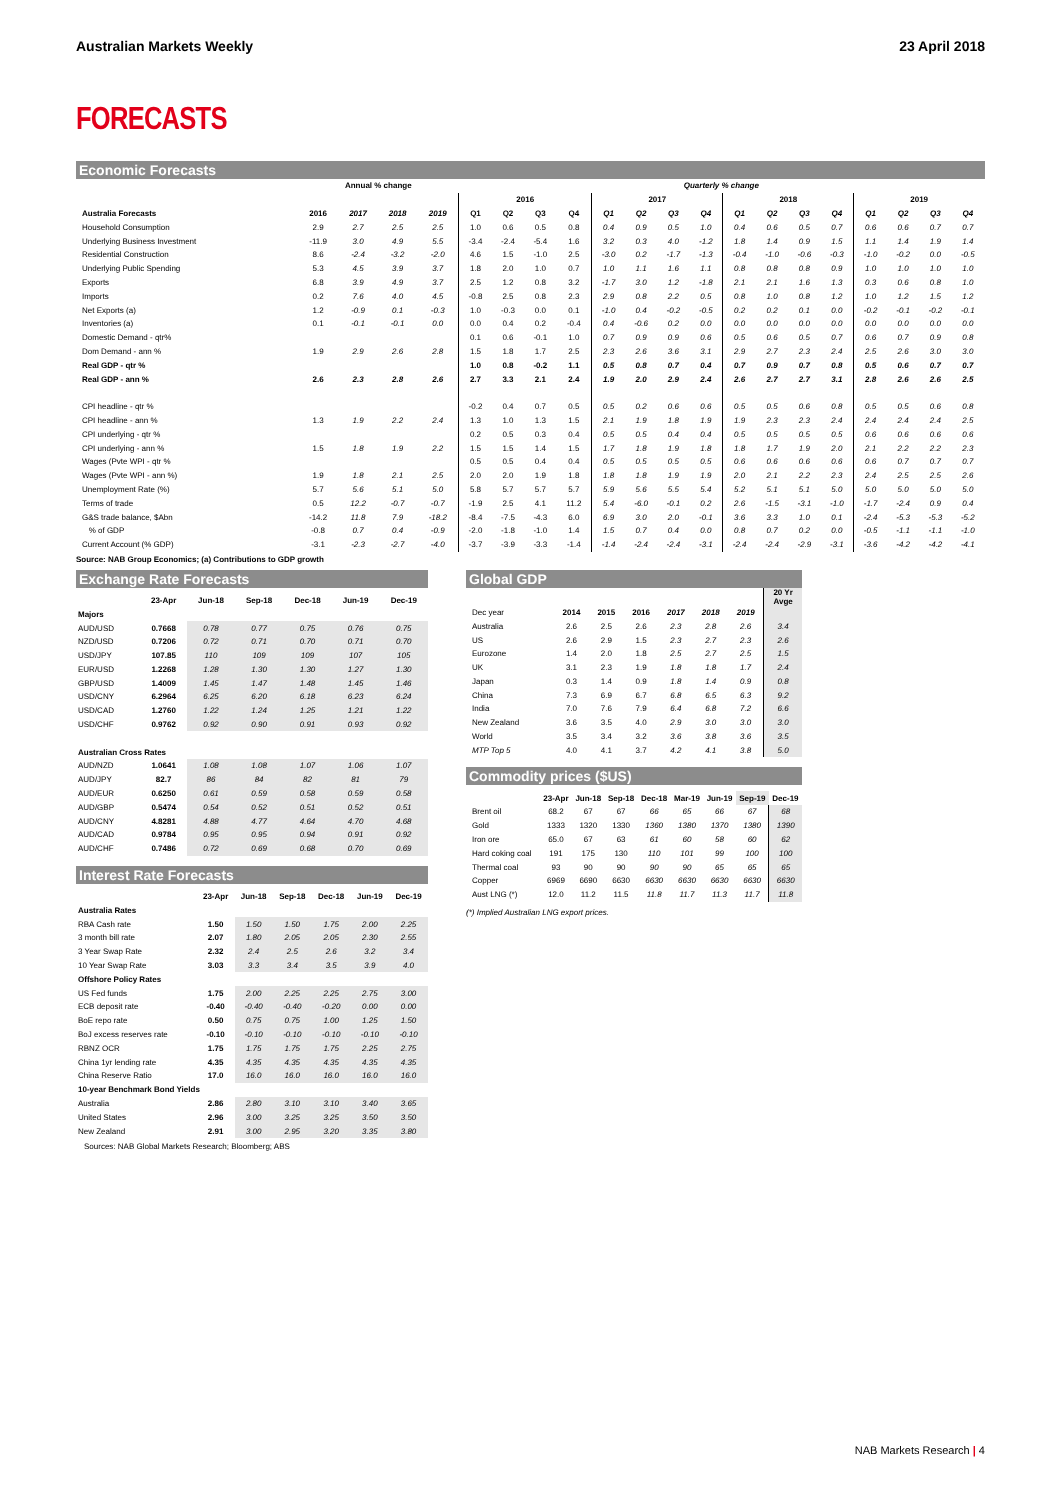Australian Markets Weekly 23 April 2018
FORECASTS
Economic Forecasts
| | Annual % change | | | | Quarterly % change | | | | | | | | | | | | | | | |
| | | | | | 2016 | | | | 2017 | | | | 2018 | | | | 2019 | | | |
| Australia Forecasts | 2016 | 2017 | 2018 | 2019 | Q1 | Q2 | Q3 | Q4 | Q1 | Q2 | Q3 | Q4 | Q1 | Q2 | Q3 | Q4 | Q1 | Q2 | Q3 | Q4 |
| Household Consumption | 2.9 | 2.7 | 2.5 | 2.5 | 1.0 | 0.6 | 0.5 | 0.8 | 0.4 | 0.9 | 0.5 | 1.0 | 0.4 | 0.6 | 0.5 | 0.7 | 0.6 | 0.6 | 0.7 | 0.7 |
| Underlying Business Investment | -11.9 | 3.0 | 4.9 | 5.5 | -3.4 | -2.4 | -5.4 | 1.6 | 3.2 | 0.3 | 4.0 | -1.2 | 1.8 | 1.4 | 0.9 | 1.5 | 1.1 | 1.4 | 1.9 | 1.4 |
| Residential Construction | 8.6 | -2.4 | -3.2 | -2.0 | 4.6 | 1.5 | -1.0 | 2.5 | -3.0 | 0.2 | -1.7 | -1.3 | -0.4 | -1.0 | -0.6 | -0.3 | -1.0 | -0.2 | 0.0 | -0.5 |
| Underlying Public Spending | 5.3 | 4.5 | 3.9 | 3.7 | 1.8 | 2.0 | 1.0 | 0.7 | 1.0 | 1.1 | 1.6 | 1.1 | 0.8 | 0.8 | 0.8 | 0.9 | 1.0 | 1.0 | 1.0 | 1.0 |
| Exports | 6.8 | 3.9 | 4.9 | 3.7 | 2.5 | 1.2 | 0.8 | 3.2 | -1.7 | 3.0 | 1.2 | -1.8 | 2.1 | 2.1 | 1.6 | 1.3 | 0.3 | 0.6 | 0.8 | 1.0 |
| Imports | 0.2 | 7.6 | 4.0 | 4.5 | -0.8 | 2.5 | 0.8 | 2.3 | 2.9 | 0.8 | 2.2 | 0.5 | 0.8 | 1.0 | 0.8 | 1.2 | 1.0 | 1.2 | 1.5 | 1.2 |
| Net Exports (a) | 1.2 | -0.9 | 0.1 | -0.3 | 1.0 | -0.3 | 0.0 | 0.1 | -1.0 | 0.4 | -0.2 | -0.5 | 0.2 | 0.2 | 0.1 | 0.0 | -0.2 | -0.1 | -0.2 | -0.1 |
| Inventories (a) | 0.1 | -0.1 | -0.1 | 0.0 | 0.0 | 0.4 | 0.2 | -0.4 | 0.4 | -0.6 | 0.2 | 0.0 | 0.0 | 0.0 | 0.0 | 0.0 | 0.0 | 0.0 | 0.0 | 0.0 |
| Domestic Demand - qtr% | | | | | 0.1 | 0.6 | -0.1 | 1.0 | 0.7 | 0.9 | 0.9 | 0.6 | 0.5 | 0.6 | 0.5 | 0.7 | 0.6 | 0.7 | 0.9 | 0.8 |
| Dom Demand - ann % | 1.9 | 2.9 | 2.6 | 2.8 | 1.5 | 1.8 | 1.7 | 2.5 | 2.3 | 2.6 | 3.6 | 3.1 | 2.9 | 2.7 | 2.3 | 2.4 | 2.5 | 2.6 | 3.0 | 3.0 |
| Real GDP - qtr % | | | | | 1.0 | 0.8 | -0.2 | 1.1 | 0.5 | 0.8 | 0.7 | 0.4 | 0.7 | 0.9 | 0.7 | 0.8 | 0.5 | 0.6 | 0.7 | 0.7 |
| Real GDP - ann % | 2.6 | 2.3 | 2.8 | 2.6 | 2.7 | 3.3 | 2.1 | 2.4 | 1.9 | 2.0 | 2.9 | 2.4 | 2.6 | 2.7 | 2.7 | 3.1 | 2.8 | 2.6 | 2.6 | 2.5 |
| CPI headline - qtr % | | | | | -0.2 | 0.4 | 0.7 | 0.5 | 0.5 | 0.2 | 0.6 | 0.6 | 0.5 | 0.5 | 0.6 | 0.8 | 0.5 | 0.5 | 0.6 | 0.8 |
| CPI headline - ann % | 1.3 | 1.9 | 2.2 | 2.4 | 1.3 | 1.0 | 1.3 | 1.5 | 2.1 | 1.9 | 1.8 | 1.9 | 1.9 | 2.3 | 2.3 | 2.4 | 2.4 | 2.4 | 2.4 | 2.5 |
| CPI underlying - qtr % | | | | | 0.2 | 0.5 | 0.3 | 0.4 | 0.5 | 0.5 | 0.4 | 0.4 | 0.5 | 0.5 | 0.5 | 0.5 | 0.6 | 0.6 | 0.6 | 0.6 |
| CPI underlying - ann % | 1.5 | 1.8 | 1.9 | 2.2 | 1.5 | 1.5 | 1.4 | 1.5 | 1.7 | 1.8 | 1.9 | 1.8 | 1.8 | 1.7 | 1.9 | 2.0 | 2.1 | 2.2 | 2.2 | 2.3 |
| Wages (Pvte WPI - qtr % | | | | | 0.5 | 0.5 | 0.4 | 0.4 | 0.5 | 0.5 | 0.5 | 0.5 | 0.6 | 0.6 | 0.6 | 0.6 | 0.6 | 0.7 | 0.7 | 0.7 |
| Wages (Pvte WPI - ann %) | 1.9 | 1.8 | 2.1 | 2.5 | 2.0 | 2.0 | 1.9 | 1.8 | 1.8 | 1.8 | 1.9 | 1.9 | 2.0 | 2.1 | 2.2 | 2.3 | 2.4 | 2.5 | 2.5 | 2.6 |
| Unemployment Rate (%) | 5.7 | 5.6 | 5.1 | 5.0 | 5.8 | 5.7 | 5.7 | 5.7 | 5.9 | 5.6 | 5.5 | 5.4 | 5.2 | 5.1 | 5.1 | 5.0 | 5.0 | 5.0 | 5.0 | 5.0 |
| Terms of trade | 0.5 | 12.2 | -0.7 | -0.7 | -1.9 | 2.5 | 4.1 | 11.2 | 5.4 | -6.0 | -0.1 | 0.2 | 2.6 | -1.5 | -3.1 | -1.0 | -1.7 | -2.4 | 0.9 | 0.4 |
| G&S trade balance, $Abn | -14.2 | 11.8 | 7.9 | -18.2 | -8.4 | -7.5 | -4.3 | 6.0 | 6.9 | 3.0 | 2.0 | -0.1 | 3.6 | 3.3 | 1.0 | 0.1 | -2.4 | -5.3 | -5.3 | -5.2 |
| % of GDP | -0.8 | 0.7 | 0.4 | -0.9 | -2.0 | -1.8 | -1.0 | 1.4 | 1.5 | 0.7 | 0.4 | 0.0 | 0.8 | 0.7 | 0.2 | 0.0 | -0.5 | -1.1 | -1.1 | -1.0 |
| Current Account (% GDP) | -3.1 | -2.3 | -2.7 | -4.0 | -3.7 | -3.9 | -3.3 | -1.4 | -1.4 | -2.4 | -2.4 | -3.1 | -2.4 | -2.4 | -2.9 | -3.1 | -3.6 | -4.2 | -4.2 | -4.1 |
Source: NAB Group Economics; (a) Contributions to GDP growth
Exchange Rate Forecasts
| | 23-Apr | Jun-18 | Sep-18 | Dec-18 | Jun-19 | Dec-19 |
| --- | --- | --- | --- | --- | --- | --- |
| Majors | | | | | | |
| AUD/USD | 0.7668 | 0.78 | 0.77 | 0.75 | 0.76 | 0.75 |
| NZD/USD | 0.7206 | 0.72 | 0.71 | 0.70 | 0.71 | 0.70 |
| USD/JPY | 107.85 | 110 | 109 | 109 | 107 | 105 |
| EUR/USD | 1.2268 | 1.28 | 1.30 | 1.30 | 1.27 | 1.30 |
| GBP/USD | 1.4009 | 1.45 | 1.47 | 1.48 | 1.45 | 1.46 |
| USD/CNY | 6.2964 | 6.25 | 6.20 | 6.18 | 6.23 | 6.24 |
| USD/CAD | 1.2760 | 1.22 | 1.24 | 1.25 | 1.21 | 1.22 |
| USD/CHF | 0.9762 | 0.92 | 0.90 | 0.91 | 0.93 | 0.92 |
| Australian Cross Rates | | | | | | |
| AUD/NZD | 1.0641 | 1.08 | 1.08 | 1.07 | 1.06 | 1.07 |
| AUD/JPY | 82.7 | 86 | 84 | 82 | 81 | 79 |
| AUD/EUR | 0.6250 | 0.61 | 0.59 | 0.58 | 0.59 | 0.58 |
| AUD/GBP | 0.5474 | 0.54 | 0.52 | 0.51 | 0.52 | 0.51 |
| AUD/CNY | 4.8281 | 4.88 | 4.77 | 4.64 | 4.70 | 4.68 |
| AUD/CAD | 0.9784 | 0.95 | 0.95 | 0.94 | 0.91 | 0.92 |
| AUD/CHF | 0.7486 | 0.72 | 0.69 | 0.68 | 0.70 | 0.69 |
Interest Rate Forecasts
| | 23-Apr | Jun-18 | Sep-18 | Dec-18 | Jun-19 | Dec-19 |
| --- | --- | --- | --- | --- | --- | --- |
| Australia Rates | | | | | | |
| RBA Cash rate | 1.50 | 1.50 | 1.50 | 1.75 | 2.00 | 2.25 |
| 3 month bill rate | 2.07 | 1.80 | 2.05 | 2.05 | 2.30 | 2.55 |
| 3 Year Swap Rate | 2.32 | 2.4 | 2.5 | 2.6 | 3.2 | 3.4 |
| 10 Year Swap Rate | 3.03 | 3.3 | 3.4 | 3.5 | 3.9 | 4.0 |
| Offshore Policy Rates | | | | | | |
| US Fed funds | 1.75 | 2.00 | 2.25 | 2.25 | 2.75 | 3.00 |
| ECB deposit rate | -0.40 | -0.40 | -0.40 | -0.20 | 0.00 | 0.00 |
| BoE repo rate | 0.50 | 0.75 | 0.75 | 1.00 | 1.25 | 1.50 |
| BoJ excess reserves rate | -0.10 | -0.10 | -0.10 | -0.10 | -0.10 | -0.10 |
| RBNZ OCR | 1.75 | 1.75 | 1.75 | 1.75 | 2.25 | 2.75 |
| China 1yr lending rate | 4.35 | 4.35 | 4.35 | 4.35 | 4.35 | 4.35 |
| China Reserve Ratio | 17.0 | 16.0 | 16.0 | 16.0 | 16.0 | 16.0 |
| 10-year Benchmark Bond Yields | | | | | | |
| Australia | 2.86 | 2.80 | 3.10 | 3.10 | 3.40 | 3.65 |
| United States | 2.96 | 3.00 | 3.25 | 3.25 | 3.50 | 3.50 |
| New Zealand | 2.91 | 3.00 | 2.95 | 3.20 | 3.35 | 3.80 |
Sources: NAB Global Markets Research; Bloomberg; ABS
Global GDP
| | | | | | | | 20 Yr Avge |
| --- | --- | --- | --- | --- | --- | --- | --- |
| Dec year | 2014 | 2015 | 2016 | 2017 | 2018 | 2019 | |
| Australia | 2.6 | 2.5 | 2.6 | 2.3 | 2.8 | 2.6 | 3.4 |
| US | 2.6 | 2.9 | 1.5 | 2.3 | 2.7 | 2.3 | 2.6 |
| Eurozone | 1.4 | 2.0 | 1.8 | 2.5 | 2.7 | 2.5 | 1.5 |
| UK | 3.1 | 2.3 | 1.9 | 1.8 | 1.8 | 1.7 | 2.4 |
| Japan | 0.3 | 1.4 | 0.9 | 1.8 | 1.4 | 0.9 | 0.8 |
| China | 7.3 | 6.9 | 6.7 | 6.8 | 6.5 | 6.3 | 9.2 |
| India | 7.0 | 7.6 | 7.9 | 6.4 | 6.8 | 7.2 | 6.6 |
| New Zealand | 3.6 | 3.5 | 4.0 | 2.9 | 3.0 | 3.0 | 3.0 |
| World | 3.5 | 3.4 | 3.2 | 3.6 | 3.8 | 3.6 | 3.5 |
| MTP Top 5 | 4.0 | 4.1 | 3.7 | 4.2 | 4.1 | 3.8 | 5.0 |
Commodity prices ($US)
| | 23-Apr | Jun-18 | Sep-18 | Dec-18 | Mar-19 | Jun-19 | Sep-19 | Dec-19 |
| --- | --- | --- | --- | --- | --- | --- | --- | --- |
| Brent oil | 68.2 | 67 | 67 | 66 | 65 | 66 | 67 | 68 |
| Gold | 1333 | 1320 | 1330 | 1360 | 1380 | 1370 | 1380 | 1390 |
| Iron ore | 65.0 | 67 | 63 | 61 | 60 | 58 | 60 | 62 |
| Hard coking coal | 191 | 175 | 130 | 110 | 101 | 99 | 100 | 100 |
| Thermal coal | 93 | 90 | 90 | 90 | 90 | 65 | 65 | 65 |
| Copper | 6969 | 6690 | 6630 | 6630 | 6630 | 6630 | 6630 | 6630 |
| Aust LNG (*) | 12.0 | 11.2 | 11.5 | 11.8 | 11.7 | 11.3 | 11.7 | 11.8 |
(*) Implied Australian LNG export prices.
NAB Markets Research | 4